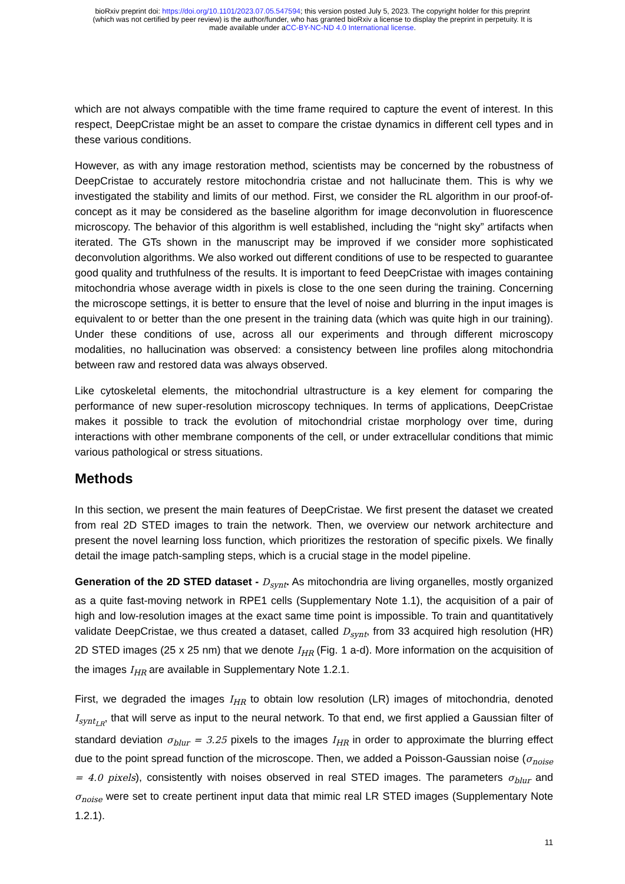bioRxiv preprint doi: https://doi.org/10.1101/2023.07.05.547594; this version posted July 5, 2023. The copyright holder for this preprint
(which was not certified by peer review) is the author/funder, who has granted bioRxiv a license to display the preprint in perpetuity. It is
made available under aCC-BY-NC-ND 4.0 International license.
which are not always compatible with the time frame required to capture the event of interest. In this respect, DeepCristae might be an asset to compare the cristae dynamics in different cell types and in these various conditions.
However, as with any image restoration method, scientists may be concerned by the robustness of DeepCristae to accurately restore mitochondria cristae and not hallucinate them. This is why we investigated the stability and limits of our method. First, we consider the RL algorithm in our proof-of-concept as it may be considered as the baseline algorithm for image deconvolution in fluorescence microscopy. The behavior of this algorithm is well established, including the “night sky” artifacts when iterated. The GTs shown in the manuscript may be improved if we consider more sophisticated deconvolution algorithms. We also worked out different conditions of use to be respected to guarantee good quality and truthfulness of the results. It is important to feed DeepCristae with images containing mitochondria whose average width in pixels is close to the one seen during the training. Concerning the microscope settings, it is better to ensure that the level of noise and blurring in the input images is equivalent to or better than the one present in the training data (which was quite high in our training). Under these conditions of use, across all our experiments and through different microscopy modalities, no hallucination was observed: a consistency between line profiles along mitochondria between raw and restored data was always observed.
Like cytoskeletal elements, the mitochondrial ultrastructure is a key element for comparing the performance of new super-resolution microscopy techniques. In terms of applications, DeepCristae makes it possible to track the evolution of mitochondrial cristae morphology over time, during interactions with other membrane components of the cell, or under extracellular conditions that mimic various pathological or stress situations.
Methods
In this section, we present the main features of DeepCristae. We first present the dataset we created from real 2D STED images to train the network. Then, we overview our network architecture and present the novel learning loss function, which prioritizes the restoration of specific pixels. We finally detail the image patch-sampling steps, which is a crucial stage in the model pipeline.
Generation of the 2D STED dataset - D<sub>synt</sub>. As mitochondria are living organelles, mostly organized as a quite fast-moving network in RPE1 cells (Supplementary Note 1.1), the acquisition of a pair of high and low-resolution images at the exact same time point is impossible. To train and quantitatively validate DeepCristae, we thus created a dataset, called D<sub>synt</sub>, from 33 acquired high resolution (HR) 2D STED images (25 x 25 nm) that we denote I<sub>HR</sub> (Fig. 1 a-d). More information on the acquisition of the images I<sub>HR</sub> are available in Supplementary Note 1.2.1.
First, we degraded the images I<sub>HR</sub> to obtain low resolution (LR) images of mitochondria, denoted I<sub>synt<sub>LR</sub></sub>, that will serve as input to the neural network. To that end, we first applied a Gaussian filter of standard deviation σ<sub>blur</sub> = 3.25 pixels to the images I<sub>HR</sub> in order to approximate the blurring effect due to the point spread function of the microscope. Then, we added a Poisson-Gaussian noise (σ<sub>noise</sub> = 4.0 pixels), consistently with noises observed in real STED images. The parameters σ<sub>blur</sub> and σ<sub>noise</sub> were set to create pertinent input data that mimic real LR STED images (Supplementary Note 1.2.1).
11